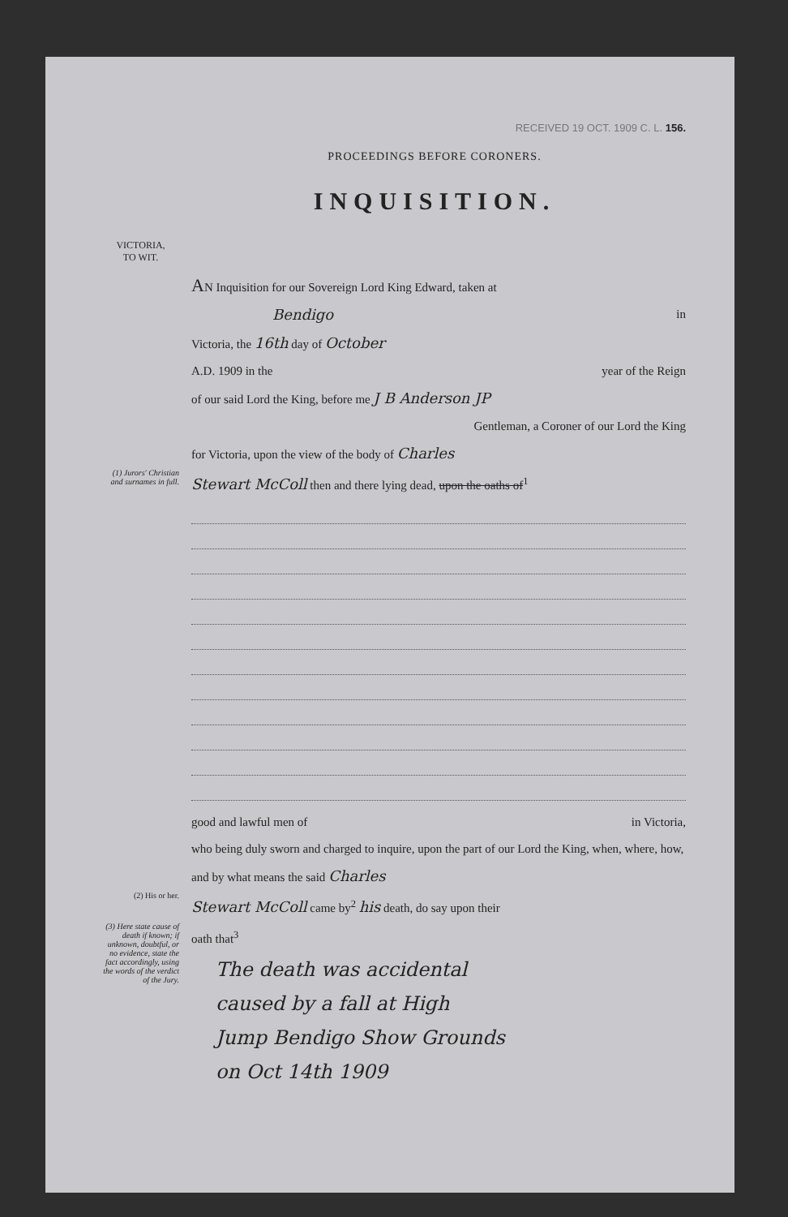RECEIVED 19 OCT. 1909 C. L. 156.
PROCEEDINGS BEFORE CORONERS.
INQUISITION.
VICTORIA,
TO WIT.
AN Inquisition for our Sovereign Lord King Edward, taken at
Bendigo in
Victoria, the 16th day of October
A.D. 1909 in the year of the Reign
of our said Lord the King, before me J B Anderson JP
Gentleman, a Coroner of our Lord the King
for Victoria, upon the view of the body of Charles
(1) Jurors' Christian and surnames in full.
Stewart McColl then and there lying dead, upon the oaths of<sup>1</sup>
good and lawful men of in Victoria,
who being duly sworn and charged to inquire, upon the part of our Lord the King, when, where, how, and by what means the said Charles
(2) His or her.
Stewart McColl came by<sup>2</sup> his death, do say upon their
(3) Here state cause of death if known; if unknown, doubtful, or no evidence, state the fact accordingly, using the words of the verdict of the Jury.
oath that<sup>3</sup>
The death was accidental
caused by a fall at High
Jump Bendigo Show Grounds
on Oct 14th 1909